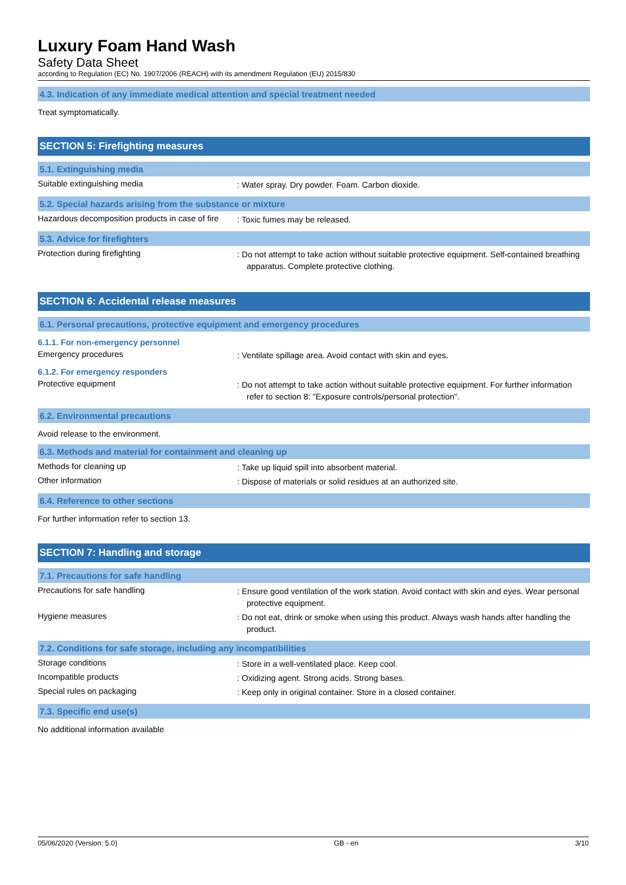Luxury Foam Hand Wash
Safety Data Sheet
according to Regulation (EC) No. 1907/2006 (REACH) with its amendment Regulation (EU) 2015/830
4.3. Indication of any immediate medical attention and special treatment needed
Treat symptomatically.
SECTION 5: Firefighting measures
5.1. Extinguishing media
Suitable extinguishing media
: Water spray. Dry powder. Foam. Carbon dioxide.
5.2. Special hazards arising from the substance or mixture
Hazardous decomposition products in case of fire
: Toxic fumes may be released.
5.3. Advice for firefighters
Protection during firefighting
: Do not attempt to take action without suitable protective equipment. Self-contained breathing apparatus. Complete protective clothing.
SECTION 6: Accidental release measures
6.1. Personal precautions, protective equipment and emergency procedures
6.1.1. For non-emergency personnel
Emergency procedures
: Ventilate spillage area. Avoid contact with skin and eyes.
6.1.2. For emergency responders
Protective equipment
: Do not attempt to take action without suitable protective equipment. For further information refer to section 8: "Exposure controls/personal protection".
6.2. Environmental precautions
Avoid release to the environment.
6.3. Methods and material for containment and cleaning up
Methods for cleaning up
: Take up liquid spill into absorbent material.
Other information
: Dispose of materials or solid residues at an authorized site.
6.4. Reference to other sections
For further information refer to section 13.
SECTION 7: Handling and storage
7.1. Precautions for safe handling
Precautions for safe handling
: Ensure good ventilation of the work station. Avoid contact with skin and eyes. Wear personal protective equipment.
Hygiene measures
: Do not eat, drink or smoke when using this product. Always wash hands after handling the product.
7.2. Conditions for safe storage, including any incompatibilities
Storage conditions
: Store in a well-ventilated place. Keep cool.
Incompatible products
: Oxidizing agent. Strong acids. Strong bases.
Special rules on packaging
: Keep only in original container. Store in a closed container.
7.3. Specific end use(s)
No additional information available
05/06/2020 (Version: 5.0) GB - en 3/10